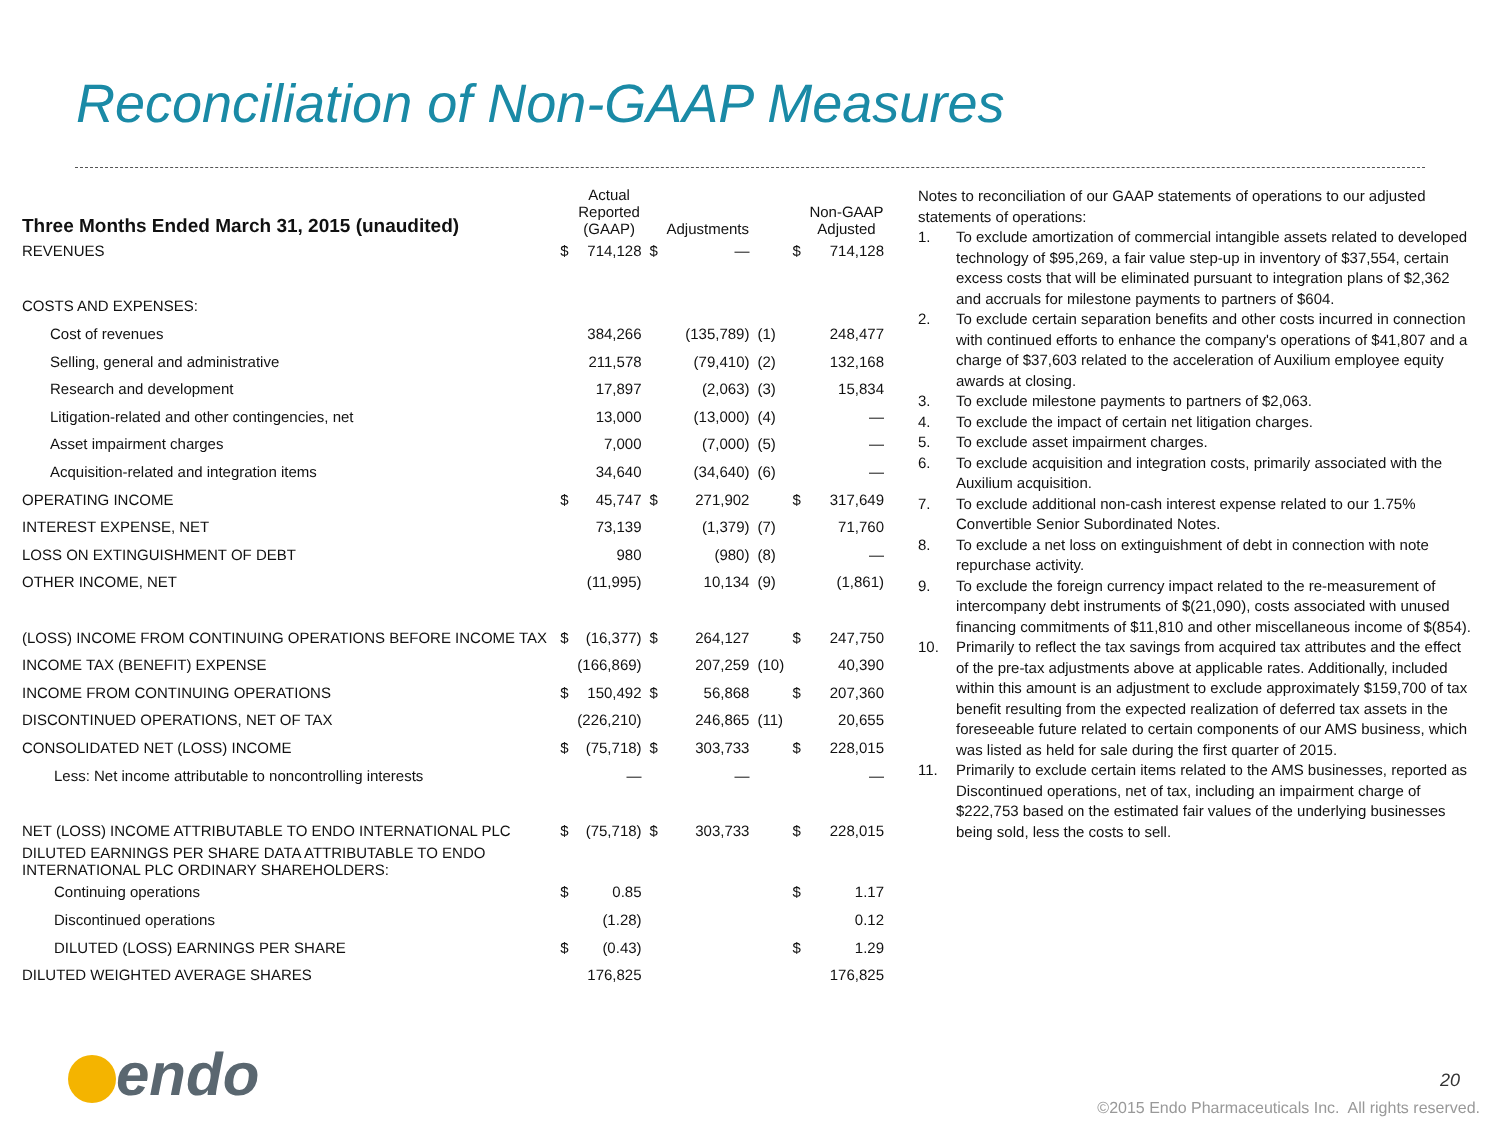Reconciliation of Non-GAAP Measures
| Three Months Ended March 31, 2015 (unaudited) | | Actual Reported (GAAP) | | Adjustments | | | Non-GAAP Adjusted |
| --- | --- | --- | --- | --- | --- | --- | --- |
| REVENUES | $ | 714,128 | $ | — | | $ | 714,128 |
| COSTS AND EXPENSES: | | | | | | | |
| Cost of revenues | | 384,266 | | (135,789) | (1) | | 248,477 |
| Selling, general and administrative | | 211,578 | | (79,410) | (2) | | 132,168 |
| Research and development | | 17,897 | | (2,063) | (3) | | 15,834 |
| Litigation-related and other contingencies, net | | 13,000 | | (13,000) | (4) | | — |
| Asset impairment charges | | 7,000 | | (7,000) | (5) | | — |
| Acquisition-related and integration items | | 34,640 | | (34,640) | (6) | | — |
| OPERATING INCOME | $ | 45,747 | $ | 271,902 | | $ | 317,649 |
| INTEREST EXPENSE, NET | | 73,139 | | (1,379) | (7) | | 71,760 |
| LOSS ON EXTINGUISHMENT OF DEBT | | 980 | | (980) | (8) | | — |
| OTHER INCOME, NET | | (11,995) | | 10,134 | (9) | | (1,861) |
| (LOSS) INCOME FROM CONTINUING OPERATIONS BEFORE INCOME TAX | $ | (16,377) | $ | 264,127 | | $ | 247,750 |
| INCOME TAX (BENEFIT) EXPENSE | | (166,869) | | 207,259 | (10) | | 40,390 |
| INCOME FROM CONTINUING OPERATIONS | $ | 150,492 | $ | 56,868 | | $ | 207,360 |
| DISCONTINUED OPERATIONS, NET OF TAX | | (226,210) | | 246,865 | (11) | | 20,655 |
| CONSOLIDATED NET (LOSS) INCOME | $ | (75,718) | $ | 303,733 | | $ | 228,015 |
| Less: Net income attributable to noncontrolling interests | | — | | — | | | — |
| NET (LOSS) INCOME ATTRIBUTABLE TO ENDO INTERNATIONAL PLC | $ | (75,718) | $ | 303,733 | | $ | 228,015 |
| DILUTED EARNINGS PER SHARE DATA ATTRIBUTABLE TO ENDO INTERNATIONAL PLC ORDINARY SHAREHOLDERS: | | | | | | | |
| Continuing operations | $ | 0.85 | | | | $ | 1.17 |
| Discontinued operations | | (1.28) | | | | | 0.12 |
| DILUTED (LOSS) EARNINGS PER SHARE | $ | (0.43) | | | | $ | 1.29 |
| DILUTED WEIGHTED AVERAGE SHARES | | 176,825 | | | | | 176,825 |
Notes to reconciliation of our GAAP statements of operations to our adjusted statements of operations:
1. To exclude amortization of commercial intangible assets related to developed technology of $95,269, a fair value step-up in inventory of $37,554, certain excess costs that will be eliminated pursuant to integration plans of $2,362 and accruals for milestone payments to partners of $604.
2. To exclude certain separation benefits and other costs incurred in connection with continued efforts to enhance the company's operations of $41,807 and a charge of $37,603 related to the acceleration of Auxilium employee equity awards at closing.
3. To exclude milestone payments to partners of $2,063.
4. To exclude the impact of certain net litigation charges.
5. To exclude asset impairment charges.
6. To exclude acquisition and integration costs, primarily associated with the Auxilium acquisition.
7. To exclude additional non-cash interest expense related to our 1.75% Convertible Senior Subordinated Notes.
8. To exclude a net loss on extinguishment of debt in connection with note repurchase activity.
9. To exclude the foreign currency impact related to the re-measurement of intercompany debt instruments of $(21,090), costs associated with unused financing commitments of $11,810 and other miscellaneous income of $(854).
10. Primarily to reflect the tax savings from acquired tax attributes and the effect of the pre-tax adjustments above at applicable rates. Additionally, included within this amount is an adjustment to exclude approximately $159,700 of tax benefit resulting from the expected realization of deferred tax assets in the foreseeable future related to certain components of our AMS business, which was listed as held for sale during the first quarter of 2015.
11. Primarily to exclude certain items related to the AMS businesses, reported as Discontinued operations, net of tax, including an impairment charge of $222,753 based on the estimated fair values of the underlying businesses being sold, less the costs to sell.
endo
20
©2015 Endo Pharmaceuticals Inc. All rights reserved.